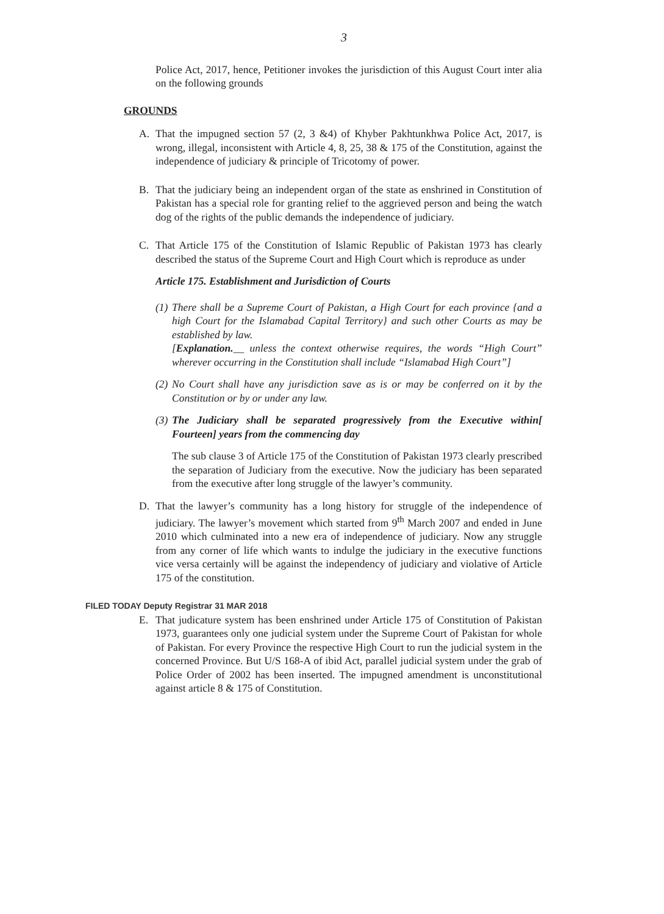3
Police Act, 2017, hence, Petitioner invokes the jurisdiction of this August Court inter alia on the following grounds
GROUNDS
A. That the impugned section 57 (2, 3 &4) of Khyber Pakhtunkhwa Police Act, 2017, is wrong, illegal, inconsistent with Article 4, 8, 25, 38 & 175 of the Constitution, against the independence of judiciary & principle of Tricotomy of power.
B. That the judiciary being an independent organ of the state as enshrined in Constitution of Pakistan has a special role for granting relief to the aggrieved person and being the watch dog of the rights of the public demands the independence of judiciary.
C. That Article 175 of the Constitution of Islamic Republic of Pakistan 1973 has clearly described the status of the Supreme Court and High Court which is reproduce as under
Article 175. Establishment and Jurisdiction of Courts
(1)
There shall be a Supreme Court of Pakistan, a High Court for each province {and a high Court for the Islamabad Capital Territory} and such other Courts as may be established by law.
[Explanation.__ unless the context otherwise requires, the words “High Court” wherever occurring in the Constitution shall include “Islamabad High Court”]
(2)
No Court shall have any jurisdiction save as is or may be conferred on it by the Constitution or by or under any law.
(3)
The Judiciary shall be separated progressively from the Executive within[ Fourteen] years from the commencing day
The sub clause 3 of Article 175 of the Constitution of Pakistan 1973 clearly prescribed the separation of Judiciary from the executive. Now the judiciary has been separated from the executive after long struggle of the lawyer’s community.
D. That the lawyer’s community has a long history for struggle of the independence of judiciary. The lawyer’s movement which started from 9<sup>th</sup> March 2007 and ended in June 2010 which culminated into a new era of independence of judiciary. Now any struggle from any corner of life which wants to indulge the judiciary in the executive functions vice versa certainly will be against the independency of judiciary and violative of Article 175 of the constitution.
FILED TODAY Deputy Registrar 31 MAR 2018
E. That judicature system has been enshrined under Article 175 of Constitution of Pakistan 1973, guarantees only one judicial system under the Supreme Court of Pakistan for whole of Pakistan. For every Province the respective High Court to run the judicial system in the concerned Province. But U/S 168-A of ibid Act, parallel judicial system under the grab of Police Order of 2002 has been inserted. The impugned amendment is unconstitutional against article 8 & 175 of Constitution.